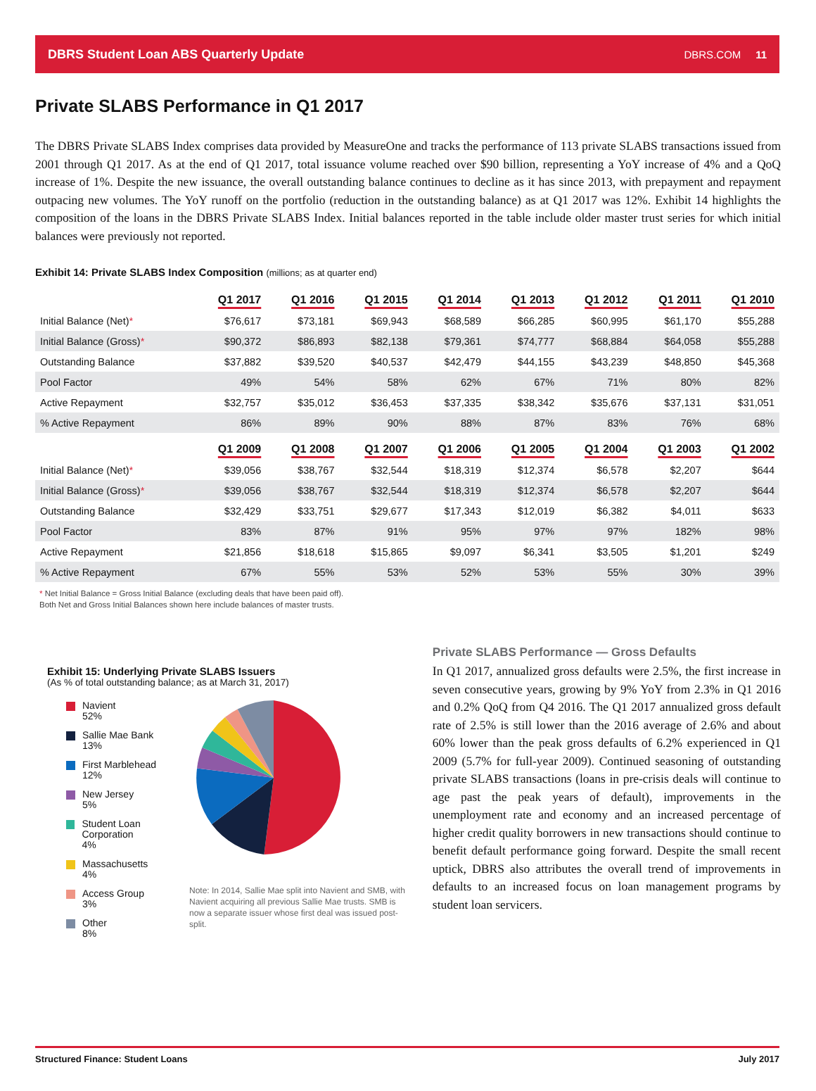DBRS Student Loan ABS Quarterly Update DBRS.COM 11
Private SLABS Performance in Q1 2017
The DBRS Private SLABS Index comprises data provided by MeasureOne and tracks the performance of 113 private SLABS transactions issued from 2001 through Q1 2017. As at the end of Q1 2017, total issuance volume reached over $90 billion, representing a YoY increase of 4% and a QoQ increase of 1%. Despite the new issuance, the overall outstanding balance continues to decline as it has since 2013, with prepayment and repayment outpacing new volumes. The YoY runoff on the portfolio (reduction in the outstanding balance) as at Q1 2017 was 12%. Exhibit 14 highlights the composition of the loans in the DBRS Private SLABS Index. Initial balances reported in the table include older master trust series for which initial balances were previously not reported.
Exhibit 14: Private SLABS Index Composition (millions; as at quarter end)
| | Q1 2017 | Q1 2016 | Q1 2015 | Q1 2014 | Q1 2013 | Q1 2012 | Q1 2011 | Q1 2010 |
| Initial Balance (Net) * | $76,617 | $73,181 | $69,943 | $68,589 | $66,285 | $60,995 | $61,170 | $55,288 |
| Initial Balance (Gross) * | $90,372 | $86,893 | $82,138 | $79,361 | $74,777 | $68,884 | $64,058 | $55,288 |
| Outstanding Balance | $37,882 | $39,520 | $40,537 | $42,479 | $44,155 | $43,239 | $48,850 | $45,368 |
| Pool Factor | 49% | 54% | 58% | 62% | 67% | 71% | 80% | 82% |
| Active Repayment | $32,757 | $35,012 | $36,453 | $37,335 | $38,342 | $35,676 | $37,131 | $31,051 |
| % Active Repayment | 86% | 89% | 90% | 88% | 87% | 83% | 76% | 68% |
| | Q1 2009 | Q1 2008 | Q1 2007 | Q1 2006 | Q1 2005 | Q1 2004 | Q1 2003 | Q1 2002 |
| Initial Balance (Net) * | $39,056 | $38,767 | $32,544 | $18,319 | $12,374 | $6,578 | $2,207 | $644 |
| Initial Balance (Gross) * | $39,056 | $38,767 | $32,544 | $18,319 | $12,374 | $6,578 | $2,207 | $644 |
| Outstanding Balance | $32,429 | $33,751 | $29,677 | $17,343 | $12,019 | $6,382 | $4,011 | $633 |
| Pool Factor | 83% | 87% | 91% | 95% | 97% | 97% | 182% | 98% |
| Active Repayment | $21,856 | $18,618 | $15,865 | $9,097 | $6,341 | $3,505 | $1,201 | $249 |
| % Active Repayment | 67% | 55% | 53% | 52% | 53% | 55% | 30% | 39% |
* Net Initial Balance = Gross Initial Balance (excluding deals that have been paid off).
Both Net and Gross Initial Balances shown here include balances of master trusts.
Exhibit 15: Underlying Private SLABS Issuers
(As % of total outstanding balance; as at March 31, 2017)
Navient
52%
Sallie Mae Bank
13%
First Marblehead
12%
New Jersey
5%
Student Loan Corporation
4%
Massachusetts
4%
Access Group
3%
Other
8%
Note: In 2014, Sallie Mae split into Navient and SMB, with Navient acquiring all previous Sallie Mae trusts. SMB is now a separate issuer whose first deal was issued post-split.
Private SLABS Performance — Gross Defaults
In Q1 2017, annualized gross defaults were 2.5%, the first increase in seven consecutive years, growing by 9% YoY from 2.3% in Q1 2016 and 0.2% QoQ from Q4 2016. The Q1 2017 annualized gross default rate of 2.5% is still lower than the 2016 average of 2.6% and about 60% lower than the peak gross defaults of 6.2% experienced in Q1 2009 (5.7% for full-year 2009). Continued seasoning of outstanding private SLABS transactions (loans in pre-crisis deals will continue to age past the peak years of default), improvements in the unemployment rate and economy and an increased percentage of higher credit quality borrowers in new transactions should continue to benefit default performance going forward. Despite the small recent uptick, DBRS also attributes the overall trend of improvements in defaults to an increased focus on loan management programs by student loan servicers.
Structured Finance: Student Loans July 2017